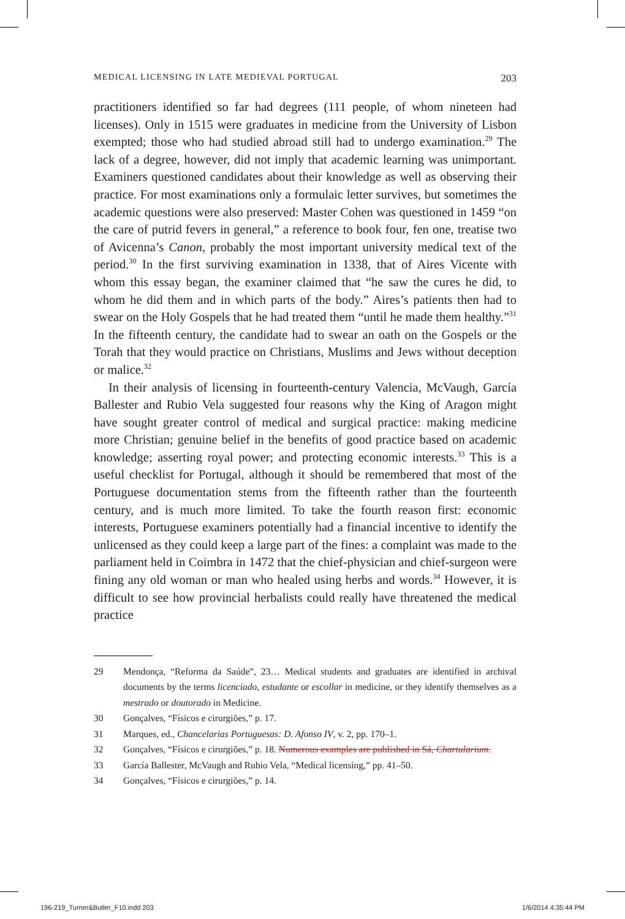MEDICAL LICENSING IN LATE MEDIEVAL PORTUGAL 203
practitioners identified so far had degrees (111 people, of whom nineteen had licenses). Only in 1515 were graduates in medicine from the University of Lisbon exempted; those who had studied abroad still had to undergo examination.<sup>29</sup> The lack of a degree, however, did not imply that academic learning was unimportant. Examiners questioned candidates about their knowledge as well as observing their practice. For most examinations only a formulaic letter survives, but sometimes the academic questions were also preserved: Master Cohen was questioned in 1459 “on the care of putrid fevers in general,” a reference to book four, fen one, treatise two of Avicenna’s Canon, probably the most important university medical text of the period.<sup>30</sup> In the first surviving examination in 1338, that of Aires Vicente with whom this essay began, the examiner claimed that “he saw the cures he did, to whom he did them and in which parts of the body.” Aires’s patients then had to swear on the Holy Gospels that he had treated them “until he made them healthy.”<sup>31</sup> In the fifteenth century, the candidate had to swear an oath on the Gospels or the Torah that they would practice on Christians, Muslims and Jews without deception or malice.<sup>32</sup>
In their analysis of licensing in fourteenth-century Valencia, McVaugh, García Ballester and Rubio Vela suggested four reasons why the King of Aragon might have sought greater control of medical and surgical practice: making medicine more Christian; genuine belief in the benefits of good practice based on academic knowledge; asserting royal power; and protecting economic interests.<sup>33</sup> This is a useful checklist for Portugal, although it should be remembered that most of the Portuguese documentation stems from the fifteenth rather than the fourteenth century, and is much more limited. To take the fourth reason first: economic interests, Portuguese examiners potentially had a financial incentive to identify the unlicensed as they could keep a large part of the fines: a complaint was made to the parliament held in Coimbra in 1472 that the chief-physician and chief-surgeon were fining any old woman or man who healed using herbs and words.<sup>34</sup> However, it is difficult to see how provincial herbalists could really have threatened the medical practice
29 Mendonça, “Reforma da Saúde”, 23… Medical students and graduates are identified in archival documents by the terms licenciado, estudante or escollar in medicine, or they identify themselves as a mestrado or doutorado in Medicine.
30 Gonçalves, “Físicos e cirurgiões,” p. 17.
31 Marques, ed., Chancelarias Portuguesas: D. Afonso IV, v. 2, pp. 170–1.
32 Gonçalves, “Físicos e cirurgiões,” p. 18. Numerous examples are published in Sá, Chartularium.
33 García Ballester, McVaugh and Rubio Vela, “Medical licensing,” pp. 41–50.
34 Gonçalves, “Físicos e cirurgiões,” p. 14.
196-219_Turner&Butler_F10.indd 203 1/6/2014 4:35:44 PM